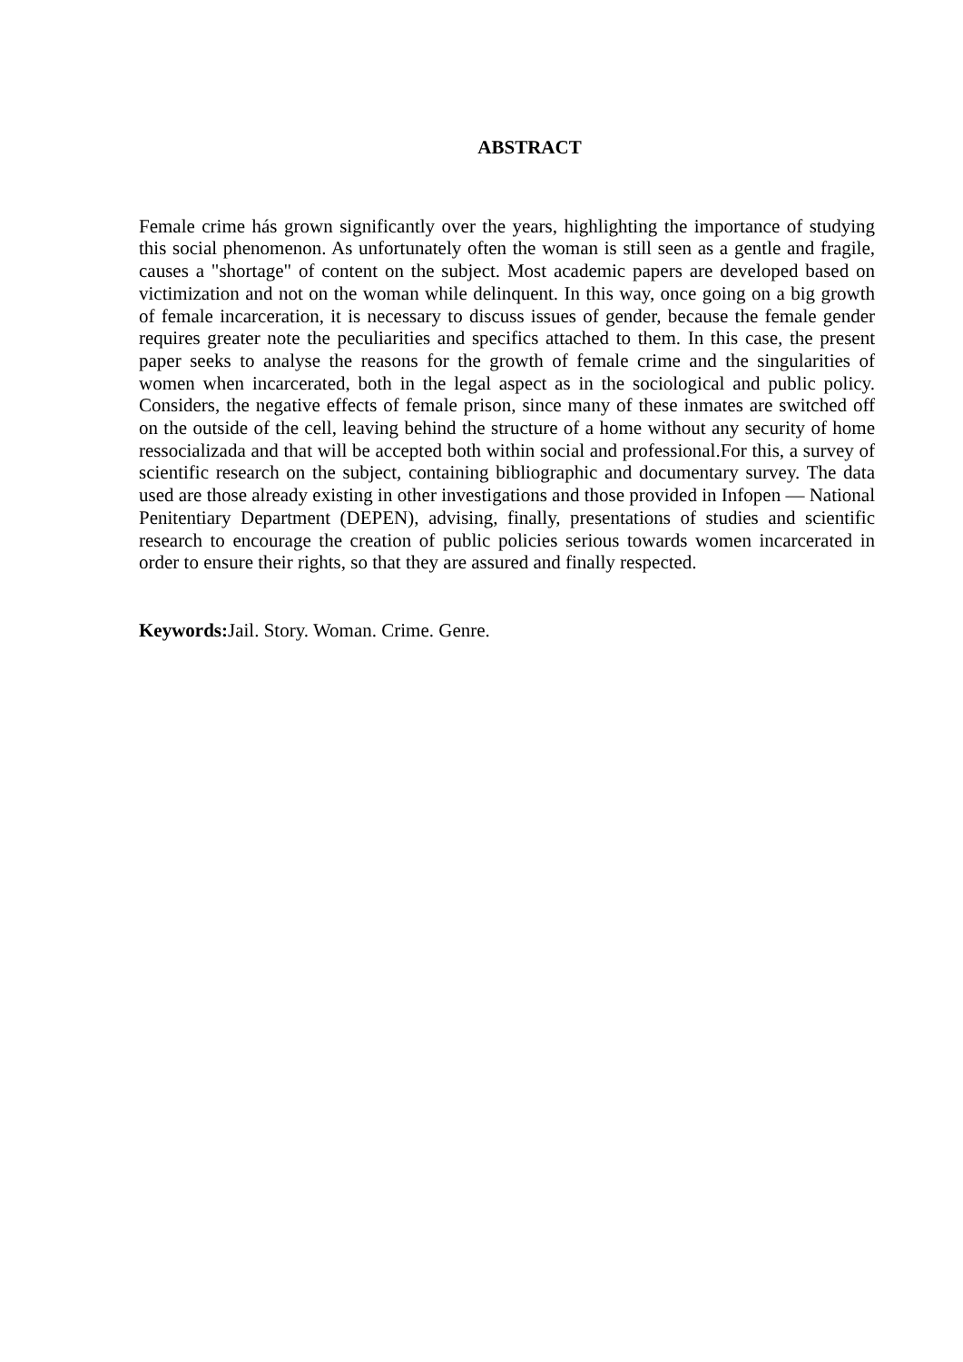ABSTRACT
Female crime hás grown significantly over the years, highlighting the importance of studying this social phenomenon. As unfortunately often the woman is still seen as a gentle and fragile, causes a "shortage" of content on the subject. Most academic papers are developed based on victimization and not on the woman while delinquent. In this way, once going on a big growth of female incarceration, it is necessary to discuss issues of gender, because the female gender requires greater note the peculiarities and specifics attached to them. In this case, the present paper seeks to analyse the reasons for the growth of female crime and the singularities of women when incarcerated, both in the legal aspect as in the sociological and public policy. Considers, the negative effects of female prison, since many of these inmates are switched off on the outside of the cell, leaving behind the structure of a home without any security of home ressocializada and that will be accepted both within social and professional.For this, a survey of scientific research on the subject, containing bibliographic and documentary survey. The data used are those already existing in other investigations and those provided in Infopen — National Penitentiary Department (DEPEN), advising, finally, presentations of studies and scientific research to encourage the creation of public policies serious towards women incarcerated in order to ensure their rights, so that they are assured and finally respected.
Keywords: Jail. Story. Woman. Crime. Genre.